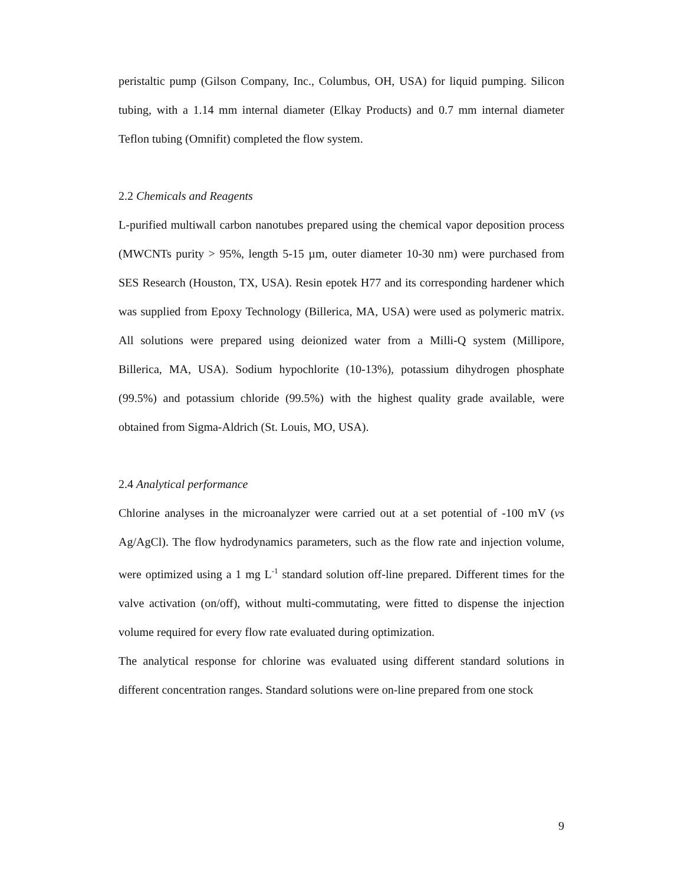peristaltic pump (Gilson Company, Inc., Columbus, OH, USA) for liquid pumping. Silicon tubing, with a 1.14 mm internal diameter (Elkay Products) and 0.7 mm internal diameter Teflon tubing (Omnifit) completed the flow system.
2.2 Chemicals and Reagents
L-purified multiwall carbon nanotubes prepared using the chemical vapor deposition process (MWCNTs purity > 95%, length 5-15 µm, outer diameter 10-30 nm) were purchased from SES Research (Houston, TX, USA). Resin epotek H77 and its corresponding hardener which was supplied from Epoxy Technology (Billerica, MA, USA) were used as polymeric matrix. All solutions were prepared using deionized water from a Milli-Q system (Millipore, Billerica, MA, USA). Sodium hypochlorite (10-13%), potassium dihydrogen phosphate (99.5%) and potassium chloride (99.5%) with the highest quality grade available, were obtained from Sigma-Aldrich (St. Louis, MO, USA).
2.4 Analytical performance
Chlorine analyses in the microanalyzer were carried out at a set potential of -100 mV (vs Ag/AgCl). The flow hydrodynamics parameters, such as the flow rate and injection volume, were optimized using a 1 mg L<sup>-1</sup> standard solution off-line prepared. Different times for the valve activation (on/off), without multi-commutating, were fitted to dispense the injection volume required for every flow rate evaluated during optimization.
The analytical response for chlorine was evaluated using different standard solutions in different concentration ranges. Standard solutions were on-line prepared from one stock
9